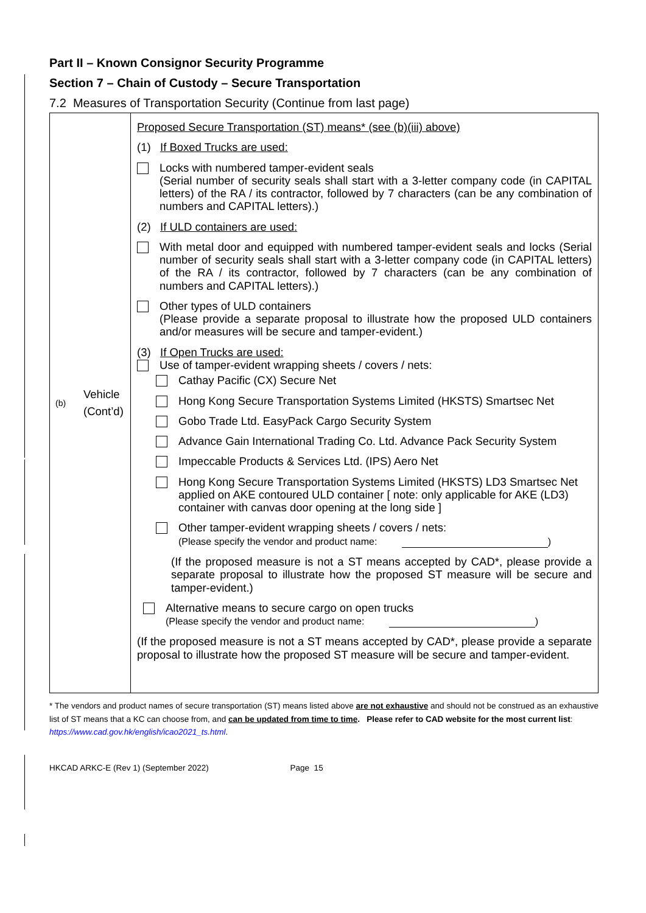Part II – Known Consignor Security Programme
Section 7 – Chain of Custody – Secure Transportation
7.2 Measures of Transportation Security (Continue from last page)
| (b) Vehicle (Cont’d) | Proposed Secure Transportation (ST) means* (see (b)(iii) above) (1) If Boxed Trucks are used: Locks with numbered tamper-evident seals (Serial number of security seals shall start with a 3-letter company code (in CAPITAL letters) of the RA / its contractor, followed by 7 characters (can be any combination of numbers and CAPITAL letters).) (2) If ULD containers are used: With metal door and equipped with numbered tamper-evident seals and locks (Serial number of security seals shall start with a 3-letter company code (in CAPITAL letters) of the RA / its contractor, followed by 7 characters (can be any combination of numbers and CAPITAL letters).) Other types of ULD containers (Please provide a separate proposal to illustrate how the proposed ULD containers and/or measures will be secure and tamper-evident.) (3) If Open Trucks are used: Use of tamper-evident wrapping sheets / covers / nets: Cathay Pacific (CX) Secure Net Hong Kong Secure Transportation Systems Limited (HKSTS) Smartsec Net Gobo Trade Ltd. EasyPack Cargo Security System Advance Gain International Trading Co. Ltd. Advance Pack Security System Impeccable Products & Services Ltd. (IPS) Aero Net Hong Kong Secure Transportation Systems Limited (HKSTS) LD3 Smartsec Net applied on AKE contoured ULD container [ note: only applicable for AKE (LD3) container with canvas door opening at the long side ] Other tamper-evident wrapping sheets / covers / nets: (Please specify the vendor and product name: ) (If the proposed measure is not a ST means accepted by CAD*, please provide a separate proposal to illustrate how the proposed ST measure will be secure and tamper-evident.) Alternative means to secure cargo on open trucks (Please specify the vendor and product name: ) (If the proposed measure is not a ST means accepted by CAD*, please provide a separate proposal to illustrate how the proposed ST measure will be secure and tamper-evident. |
* The vendors and product names of secure transportation (ST) means listed above are not exhaustive and should not be construed as an exhaustive list of ST means that a KC can choose from, and can be updated from time to time. Please refer to CAD website for the most current list:
https://www.cad.gov.hk/english/icao2021_ts.html.
HKCAD ARKC-E (Rev 1) (September 2022) Page 15